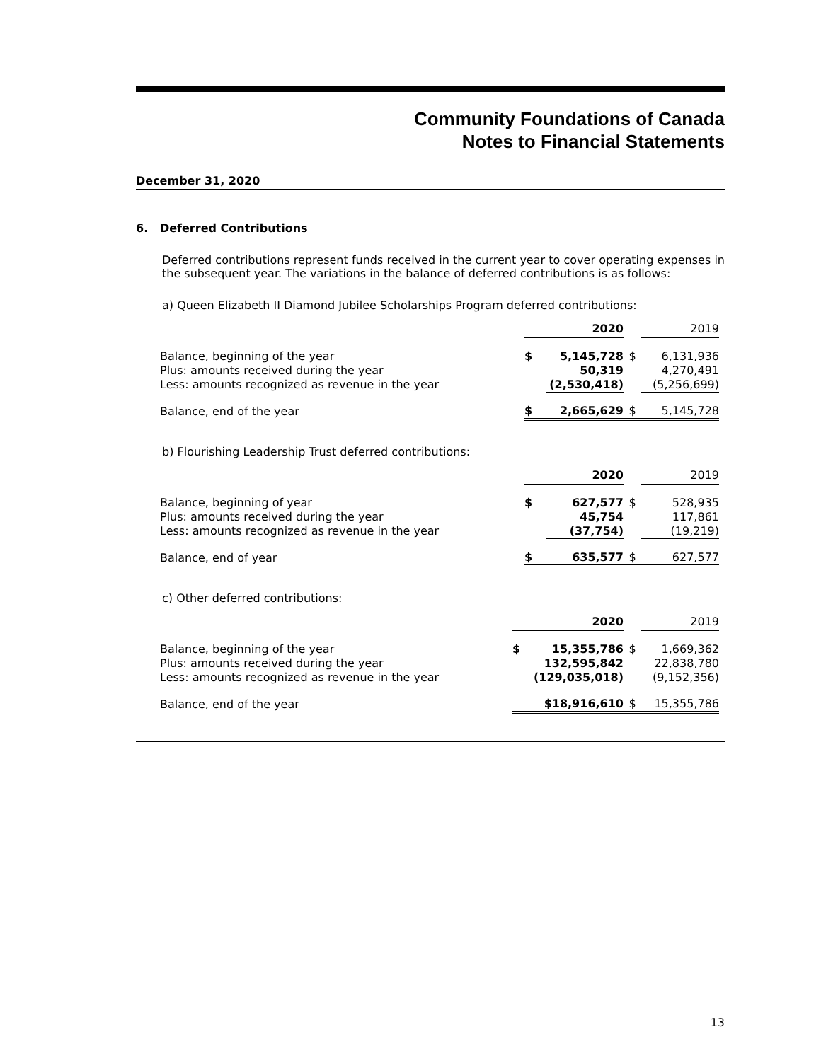Community Foundations of Canada
Notes to Financial Statements
December 31, 2020
6. Deferred Contributions
Deferred contributions represent funds received in the current year to cover operating expenses in the subsequent year. The variations in the balance of deferred contributions is as follows:
a) Queen Elizabeth II Diamond Jubilee Scholarships Program deferred contributions:
| | 2020 | | | 2019 |
| Balance, beginning of the year | $ | 5,145,728 | $ | 6,131,936 |
| Plus: amounts received during the year | | 50,319 | | 4,270,491 |
| Less: amounts recognized as revenue in the year | | (2,530,418) | | (5,256,699) |
| Balance, end of the year | $ | 2,665,629 | $ | 5,145,728 |
b) Flourishing Leadership Trust deferred contributions:
| | 2020 | | | 2019 |
| Balance, beginning of year | $ | 627,577 | $ | 528,935 |
| Plus: amounts received during the year | | 45,754 | | 117,861 |
| Less: amounts recognized as revenue in the year | | (37,754) | | (19,219) |
| Balance, end of year | $ | 635,577 | $ | 627,577 |
c) Other deferred contributions:
| | 2020 | | | 2019 |
| Balance, beginning of the year | $ | 15,355,786 | $ | 1,669,362 |
| Plus: amounts received during the year | | 132,595,842 | | 22,838,780 |
| Less: amounts recognized as revenue in the year | | (129,035,018) | | (9,152,356) |
| Balance, end of the year | | $18,916,610 | $ | 15,355,786 |
13